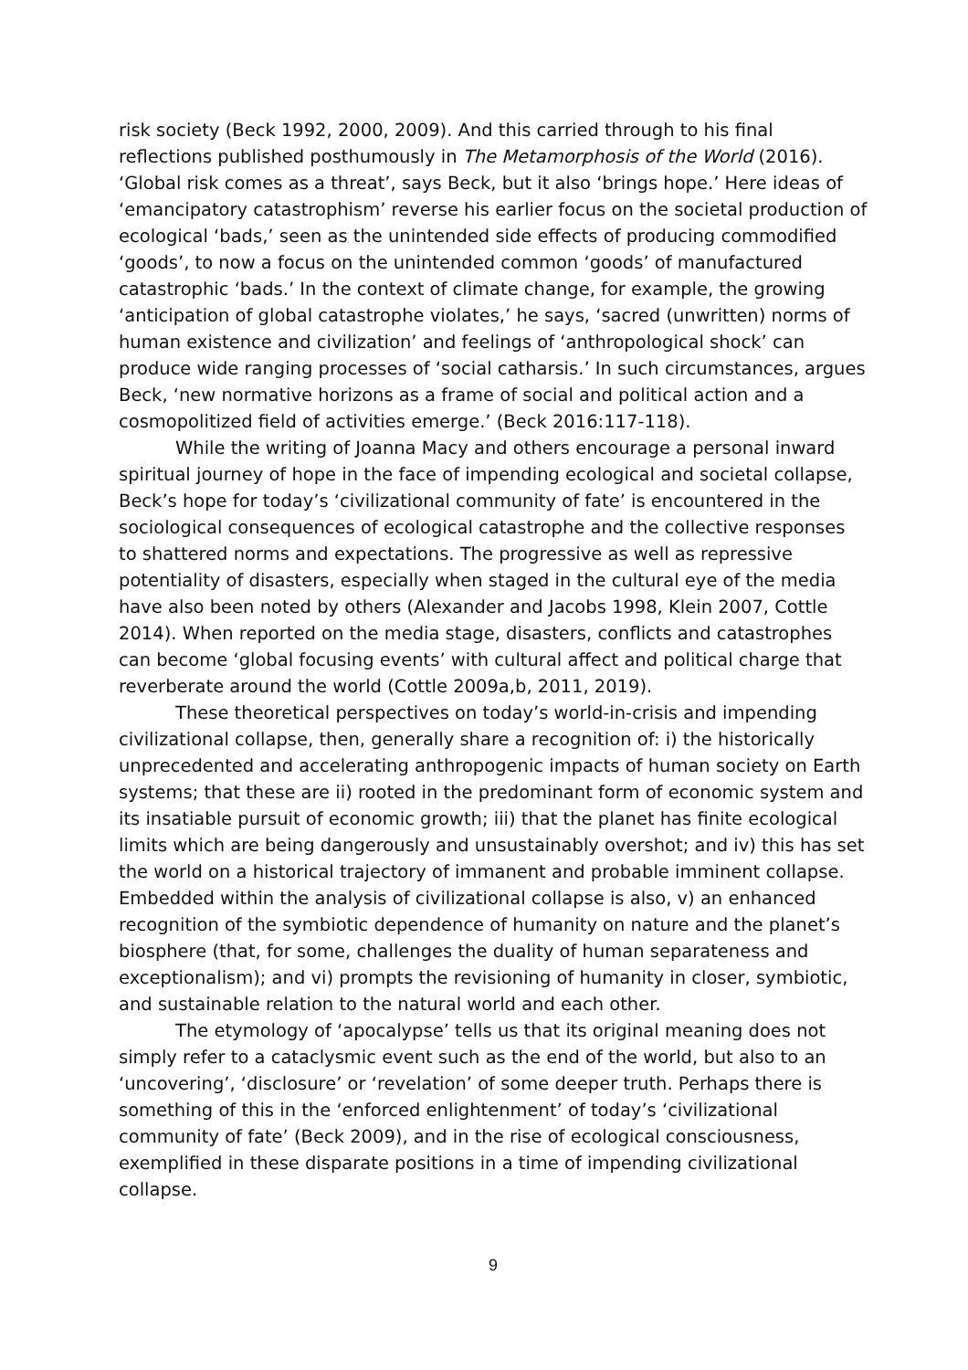risk society (Beck 1992, 2000, 2009). And this carried through to his final reflections published posthumously in The Metamorphosis of the World (2016). ‘Global risk comes as a threat’, says Beck, but it also ‘brings hope.’ Here ideas of ‘emancipatory catastrophism’ reverse his earlier focus on the societal production of ecological ‘bads,’ seen as the unintended side effects of producing commodified ‘goods’, to now a focus on the unintended common ‘goods’ of manufactured catastrophic ‘bads.’ In the context of climate change, for example, the growing ‘anticipation of global catastrophe violates,’ he says, ‘sacred (unwritten) norms of human existence and civilization’ and feelings of ‘anthropological shock’ can produce wide ranging processes of ‘social catharsis.’ In such circumstances, argues Beck, ‘new normative horizons as a frame of social and political action and a cosmopolitized field of activities emerge.’ (Beck 2016:117-118).
While the writing of Joanna Macy and others encourage a personal inward spiritual journey of hope in the face of impending ecological and societal collapse, Beck’s hope for today’s ‘civilizational community of fate’ is encountered in the sociological consequences of ecological catastrophe and the collective responses to shattered norms and expectations. The progressive as well as repressive potentiality of disasters, especially when staged in the cultural eye of the media have also been noted by others (Alexander and Jacobs 1998, Klein 2007, Cottle 2014). When reported on the media stage, disasters, conflicts and catastrophes can become ‘global focusing events’ with cultural affect and political charge that reverberate around the world (Cottle 2009a,b, 2011, 2019).
These theoretical perspectives on today’s world-in-crisis and impending civilizational collapse, then, generally share a recognition of: i) the historically unprecedented and accelerating anthropogenic impacts of human society on Earth systems; that these are ii) rooted in the predominant form of economic system and its insatiable pursuit of economic growth; iii) that the planet has finite ecological limits which are being dangerously and unsustainably overshot; and iv) this has set the world on a historical trajectory of immanent and probable imminent collapse. Embedded within the analysis of civilizational collapse is also, v) an enhanced recognition of the symbiotic dependence of humanity on nature and the planet’s biosphere (that, for some, challenges the duality of human separateness and exceptionalism); and vi) prompts the revisioning of humanity in closer, symbiotic, and sustainable relation to the natural world and each other.
The etymology of ‘apocalypse’ tells us that its original meaning does not simply refer to a cataclysmic event such as the end of the world, but also to an ‘uncovering’, ‘disclosure’ or ‘revelation’ of some deeper truth. Perhaps there is something of this in the ‘enforced enlightenment’ of today’s ‘civilizational community of fate’ (Beck 2009), and in the rise of ecological consciousness, exemplified in these disparate positions in a time of impending civilizational collapse.
9